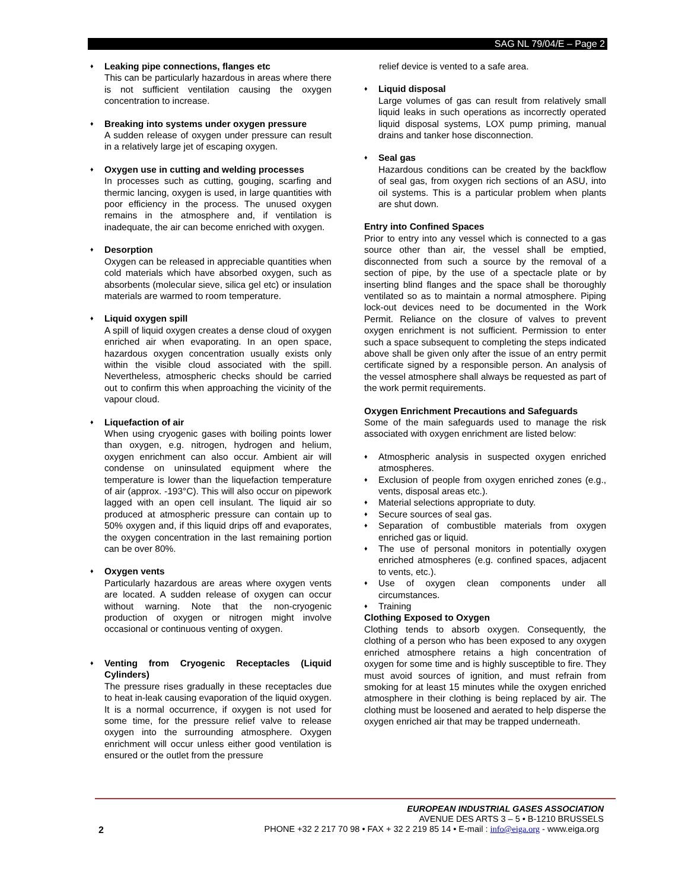SAG NL 79/04/E – Page 2
♦
Leaking pipe connections, flanges etc
This can be particularly hazardous in areas where there is not sufficient ventilation causing the oxygen concentration to increase.
♦
Breaking into systems under oxygen pressure
A sudden release of oxygen under pressure can result in a relatively large jet of escaping oxygen.
♦
Oxygen use in cutting and welding processes
In processes such as cutting, gouging, scarfing and thermic lancing, oxygen is used, in large quantities with poor efficiency in the process. The unused oxygen remains in the atmosphere and, if ventilation is inadequate, the air can become enriched with oxygen.
♦
Desorption
Oxygen can be released in appreciable quantities when cold materials which have absorbed oxygen, such as absorbents (molecular sieve, silica gel etc) or insulation materials are warmed to room temperature.
♦
Liquid oxygen spill
A spill of liquid oxygen creates a dense cloud of oxygen enriched air when evaporating. In an open space, hazardous oxygen concentration usually exists only within the visible cloud associated with the spill. Nevertheless, atmospheric checks should be carried out to confirm this when approaching the vicinity of the vapour cloud.
♦
Liquefaction of air
When using cryogenic gases with boiling points lower than oxygen, e.g. nitrogen, hydrogen and helium, oxygen enrichment can also occur. Ambient air will condense on uninsulated equipment where the temperature is lower than the liquefaction temperature of air (approx. -193°C). This will also occur on pipework lagged with an open cell insulant. The liquid air so produced at atmospheric pressure can contain up to 50% oxygen and, if this liquid drips off and evaporates, the oxygen concentration in the last remaining portion can be over 80%.
♦
Oxygen vents
Particularly hazardous are areas where oxygen vents are located. A sudden release of oxygen can occur without warning. Note that the non-cryogenic production of oxygen or nitrogen might involve occasional or continuous venting of oxygen.
♦
Venting from Cryogenic Receptacles (Liquid Cylinders)
The pressure rises gradually in these receptacles due to heat in-leak causing evaporation of the liquid oxygen. It is a normal occurrence, if oxygen is not used for some time, for the pressure relief valve to release oxygen into the surrounding atmosphere. Oxygen enrichment will occur unless either good ventilation is ensured or the outlet from the pressure
relief device is vented to a safe area.
♦
Liquid disposal
Large volumes of gas can result from relatively small liquid leaks in such operations as incorrectly operated liquid disposal systems, LOX pump priming, manual drains and tanker hose disconnection.
♦
Seal gas
Hazardous conditions can be created by the backflow of seal gas, from oxygen rich sections of an ASU, into oil systems. This is a particular problem when plants are shut down.
Entry into Confined Spaces
Prior to entry into any vessel which is connected to a gas source other than air, the vessel shall be emptied, disconnected from such a source by the removal of a section of pipe, by the use of a spectacle plate or by inserting blind flanges and the space shall be thoroughly ventilated so as to maintain a normal atmosphere. Piping lock-out devices need to be documented in the Work Permit. Reliance on the closure of valves to prevent oxygen enrichment is not sufficient. Permission to enter such a space subsequent to completing the steps indicated above shall be given only after the issue of an entry permit certificate signed by a responsible person. An analysis of the vessel atmosphere shall always be requested as part of the work permit requirements.
Oxygen Enrichment Precautions and Safeguards
Some of the main safeguards used to manage the risk associated with oxygen enrichment are listed below:
♦ Atmospheric analysis in suspected oxygen enriched atmospheres.
♦ Exclusion of people from oxygen enriched zones (e.g., vents, disposal areas etc.).
♦ Material selections appropriate to duty.
♦ Secure sources of seal gas.
♦ Separation of combustible materials from oxygen enriched gas or liquid.
♦ The use of personal monitors in potentially oxygen enriched atmospheres (e.g. confined spaces, adjacent to vents, etc.).
♦ Use of oxygen clean components under all circumstances.
♦ Training
Clothing Exposed to Oxygen
Clothing tends to absorb oxygen. Consequently, the clothing of a person who has been exposed to any oxygen enriched atmosphere retains a high concentration of oxygen for some time and is highly susceptible to fire. They must avoid sources of ignition, and must refrain from smoking for at least 15 minutes while the oxygen enriched atmosphere in their clothing is being replaced by air. The clothing must be loosened and aerated to help disperse the oxygen enriched air that may be trapped underneath.
EUROPEAN INDUSTRIAL GASES ASSOCIATION
AVENUE DES ARTS 3 – 5 • B-1210 BRUSSELS
PHONE +32 2 217 70 98 • FAX + 32 2 219 85 14 • E-mail : info@eiga.org - www.eiga.org
2